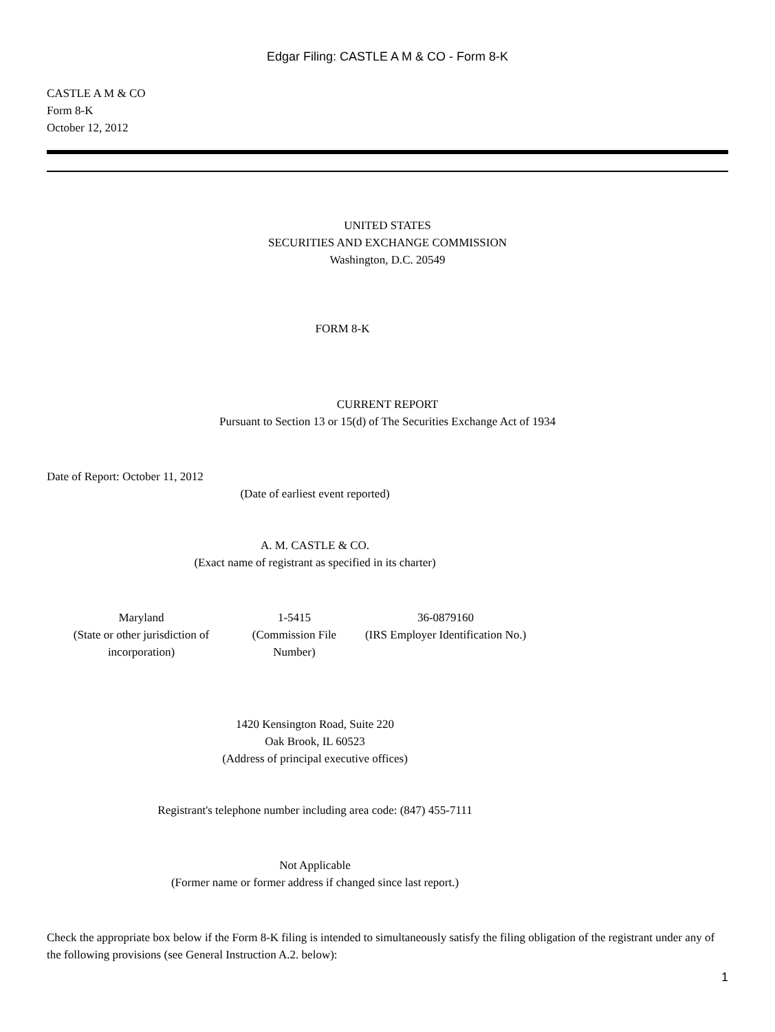Edgar Filing: CASTLE A M & CO - Form 8-K
CASTLE A M & CO
Form 8-K
October 12, 2012
UNITED STATES
SECURITIES AND EXCHANGE COMMISSION
Washington, D.C. 20549
FORM 8-K
CURRENT REPORT
Pursuant to Section 13 or 15(d) of The Securities Exchange Act of 1934
Date of Report: October 11, 2012
(Date of earliest event reported)
A. M. CASTLE & CO.
(Exact name of registrant as specified in its charter)
| Maryland (State or other jurisdiction of incorporation) | 1-5415 (Commission File Number) | 36-0879160 (IRS Employer Identification No.) |
1420 Kensington Road, Suite 220
Oak Brook, IL 60523
(Address of principal executive offices)
Registrant's telephone number including area code: (847) 455-7111
Not Applicable
(Former name or former address if changed since last report.)
Check the appropriate box below if the Form 8-K filing is intended to simultaneously satisfy the filing obligation of the registrant under any of the following provisions (see General Instruction A.2. below):
1